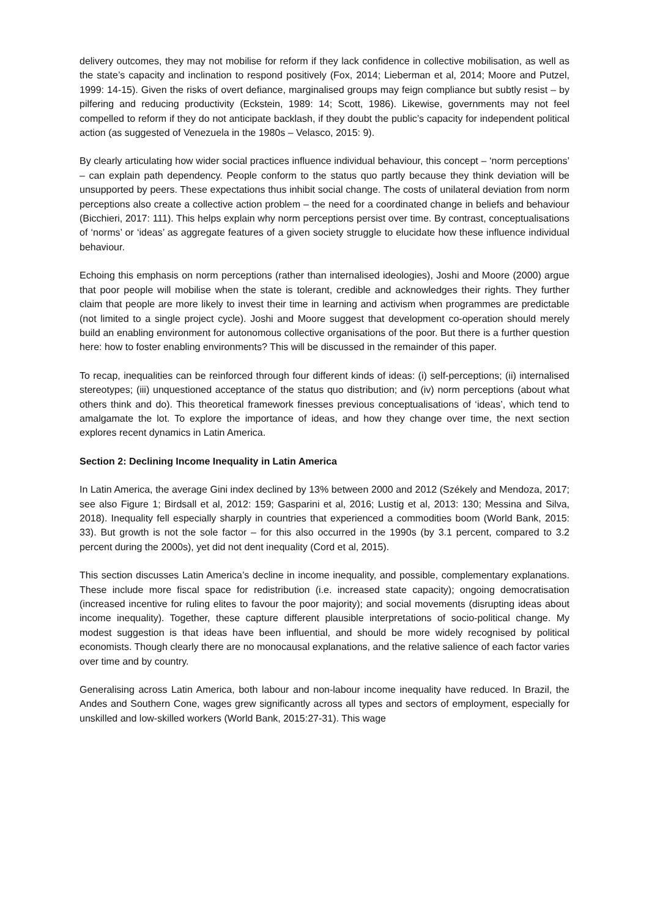delivery outcomes, they may not mobilise for reform if they lack confidence in collective mobilisation, as well as the state’s capacity and inclination to respond positively (Fox, 2014; Lieberman et al, 2014; Moore and Putzel, 1999: 14-15). Given the risks of overt defiance, marginalised groups may feign compliance but subtly resist – by pilfering and reducing productivity (Eckstein, 1989: 14; Scott, 1986). Likewise, governments may not feel compelled to reform if they do not anticipate backlash, if they doubt the public’s capacity for independent political action (as suggested of Venezuela in the 1980s – Velasco, 2015: 9).
By clearly articulating how wider social practices influence individual behaviour, this concept – ‘norm perceptions’ – can explain path dependency. People conform to the status quo partly because they think deviation will be unsupported by peers. These expectations thus inhibit social change. The costs of unilateral deviation from norm perceptions also create a collective action problem – the need for a coordinated change in beliefs and behaviour (Bicchieri, 2017: 111). This helps explain why norm perceptions persist over time. By contrast, conceptualisations of ‘norms’ or ‘ideas’ as aggregate features of a given society struggle to elucidate how these influence individual behaviour.
Echoing this emphasis on norm perceptions (rather than internalised ideologies), Joshi and Moore (2000) argue that poor people will mobilise when the state is tolerant, credible and acknowledges their rights. They further claim that people are more likely to invest their time in learning and activism when programmes are predictable (not limited to a single project cycle). Joshi and Moore suggest that development co-operation should merely build an enabling environment for autonomous collective organisations of the poor. But there is a further question here: how to foster enabling environments? This will be discussed in the remainder of this paper.
To recap, inequalities can be reinforced through four different kinds of ideas: (i) self-perceptions; (ii) internalised stereotypes; (iii) unquestioned acceptance of the status quo distribution; and (iv) norm perceptions (about what others think and do). This theoretical framework finesses previous conceptualisations of ‘ideas’, which tend to amalgamate the lot. To explore the importance of ideas, and how they change over time, the next section explores recent dynamics in Latin America.
Section 2: Declining Income Inequality in Latin America
In Latin America, the average Gini index declined by 13% between 2000 and 2012 (Székely and Mendoza, 2017; see also Figure 1; Birdsall et al, 2012: 159; Gasparini et al, 2016; Lustig et al, 2013: 130; Messina and Silva, 2018). Inequality fell especially sharply in countries that experienced a commodities boom (World Bank, 2015: 33). But growth is not the sole factor – for this also occurred in the 1990s (by 3.1 percent, compared to 3.2 percent during the 2000s), yet did not dent inequality (Cord et al, 2015).
This section discusses Latin America’s decline in income inequality, and possible, complementary explanations. These include more fiscal space for redistribution (i.e. increased state capacity); ongoing democratisation (increased incentive for ruling elites to favour the poor majority); and social movements (disrupting ideas about income inequality). Together, these capture different plausible interpretations of socio-political change. My modest suggestion is that ideas have been influential, and should be more widely recognised by political economists. Though clearly there are no monocausal explanations, and the relative salience of each factor varies over time and by country.
Generalising across Latin America, both labour and non-labour income inequality have reduced. In Brazil, the Andes and Southern Cone, wages grew significantly across all types and sectors of employment, especially for unskilled and low-skilled workers (World Bank, 2015:27-31). This wage